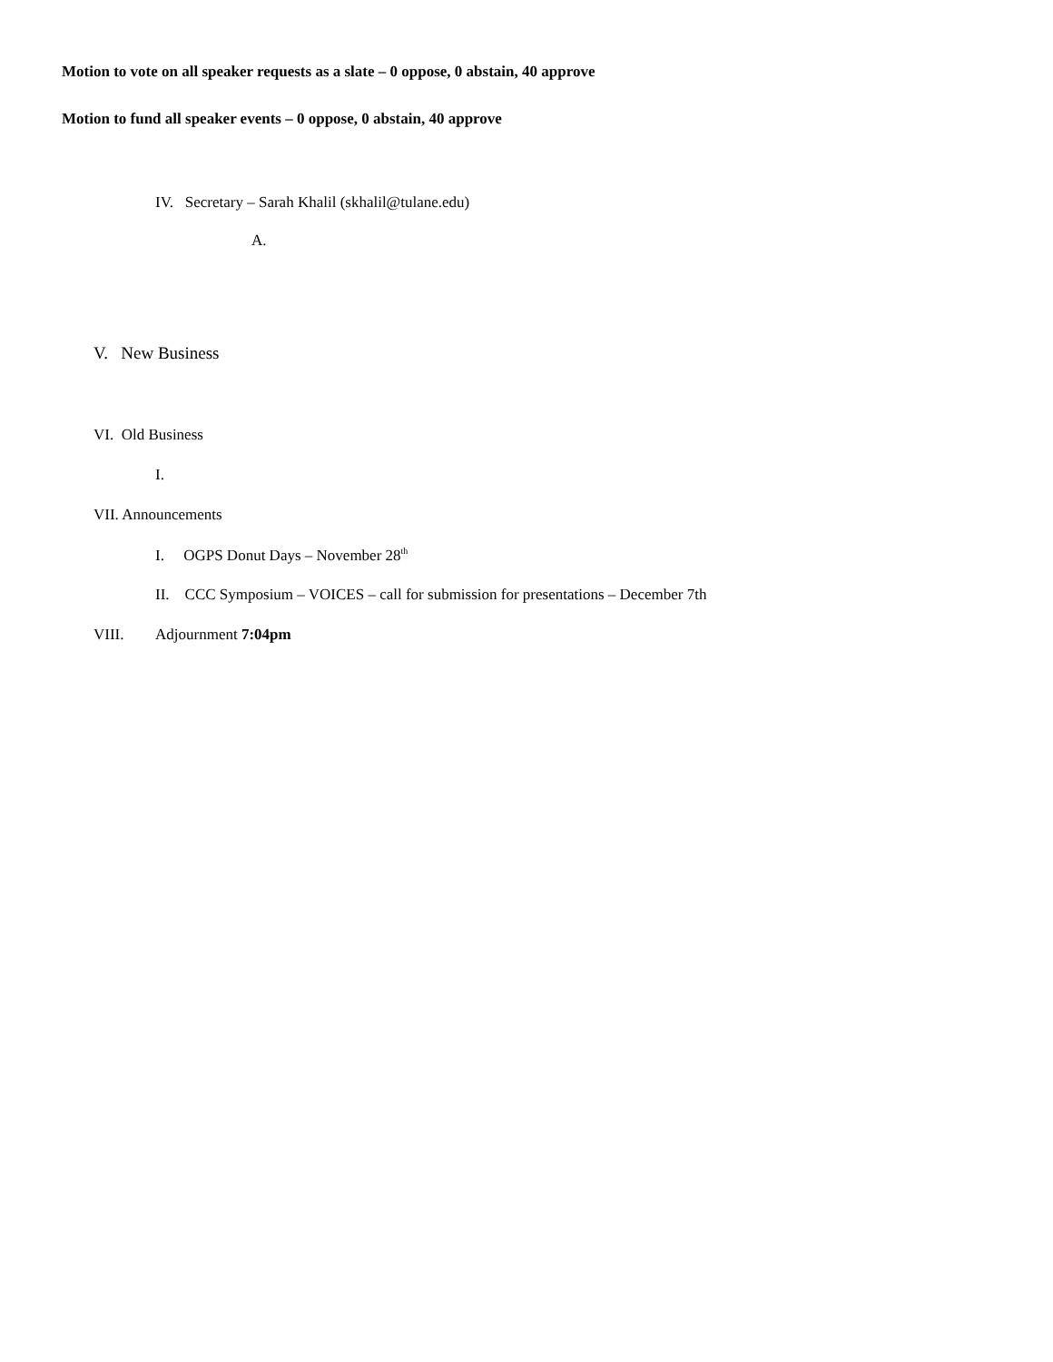Motion to vote on all speaker requests as a slate – 0 oppose, 0 abstain, 40 approve
Motion to fund all speaker events – 0 oppose, 0 abstain, 40 approve
IV. Secretary – Sarah Khalil (skhalil@tulane.edu)
A.
V. New Business
VI. Old Business
I.
VII. Announcements
I. OGPS Donut Days – November 28<sup>th</sup>
II. CCC Symposium – VOICES – call for submission for presentations – December 7th
VIII. Adjournment 7:04pm